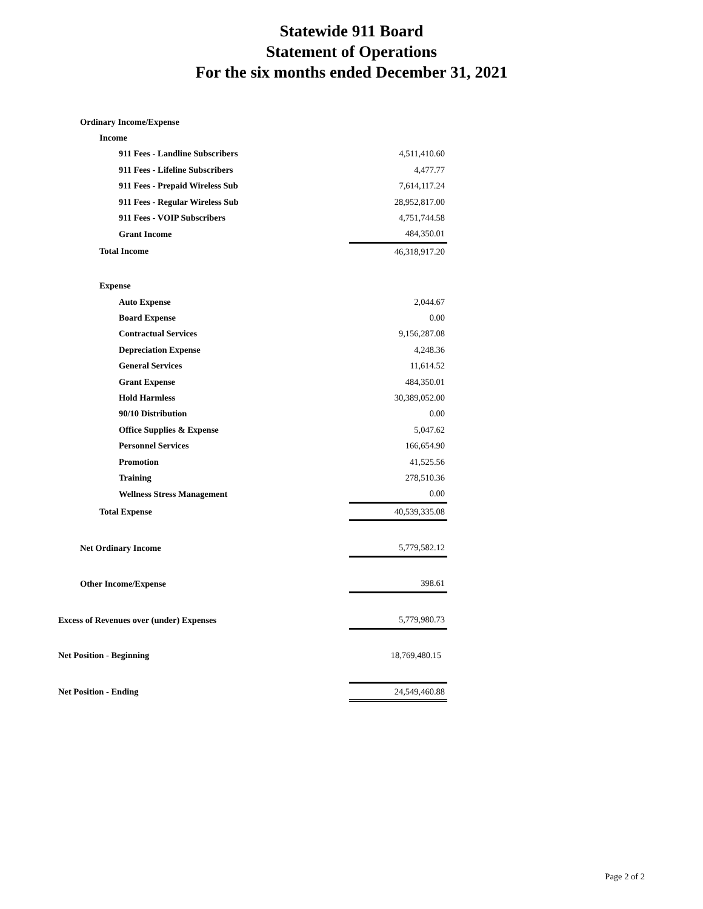Statewide 911 Board
Statement of Operations
For the six months ended December 31, 2021
| Ordinary Income/Expense | |
| Income | |
| 911 Fees - Landline Subscribers | 4,511,410.60 |
| 911 Fees - Lifeline Subscribers | 4,477.77 |
| 911 Fees - Prepaid Wireless Sub | 7,614,117.24 |
| 911 Fees - Regular Wireless Sub | 28,952,817.00 |
| 911 Fees - VOIP Subscribers | 4,751,744.58 |
| Grant Income | 484,350.01 |
| Total Income | 46,318,917.20 |
| Expense | |
| Auto Expense | 2,044.67 |
| Board Expense | 0.00 |
| Contractual Services | 9,156,287.08 |
| Depreciation Expense | 4,248.36 |
| General Services | 11,614.52 |
| Grant Expense | 484,350.01 |
| Hold Harmless | 30,389,052.00 |
| 90/10 Distribution | 0.00 |
| Office Supplies & Expense | 5,047.62 |
| Personnel Services | 166,654.90 |
| Promotion | 41,525.56 |
| Training | 278,510.36 |
| Wellness Stress Management | 0.00 |
| Total Expense | 40,539,335.08 |
| Net Ordinary Income | 5,779,582.12 |
| Other Income/Expense | 398.61 |
| Excess of Revenues over (under) Expenses | 5,779,980.73 |
| Net Position - Beginning | 18,769,480.15 |
| Net Position - Ending | 24,549,460.88 |
Page 2 of 2